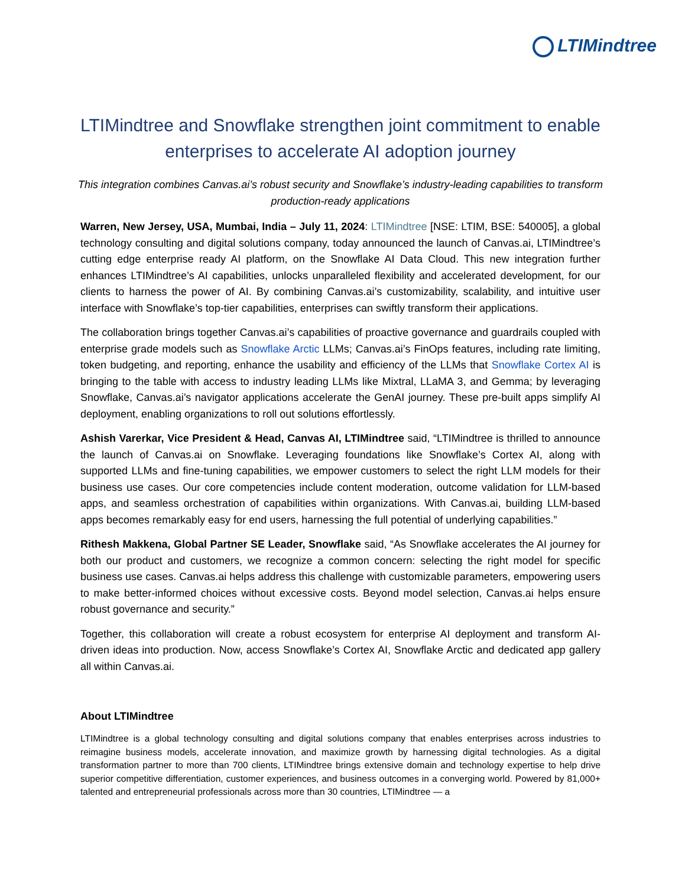LTIMindtree
LTIMindtree and Snowflake strengthen joint commitment to enable enterprises to accelerate AI adoption journey
This integration combines Canvas.ai’s robust security and Snowflake’s industry-leading capabilities to transform production-ready applications
Warren, New Jersey, USA, Mumbai, India – July 11, 2024: LTIMindtree [NSE: LTIM, BSE: 540005], a global technology consulting and digital solutions company, today announced the launch of Canvas.ai, LTIMindtree’s cutting edge enterprise ready AI platform, on the Snowflake AI Data Cloud. This new integration further enhances LTIMindtree’s AI capabilities, unlocks unparalleled flexibility and accelerated development, for our clients to harness the power of AI. By combining Canvas.ai’s customizability, scalability, and intuitive user interface with Snowflake’s top-tier capabilities, enterprises can swiftly transform their applications.
The collaboration brings together Canvas.ai’s capabilities of proactive governance and guardrails coupled with enterprise grade models such as Snowflake Arctic LLMs; Canvas.ai’s FinOps features, including rate limiting, token budgeting, and reporting, enhance the usability and efficiency of the LLMs that Snowflake Cortex AI is bringing to the table with access to industry leading LLMs like Mixtral, LLaMA 3, and Gemma; by leveraging Snowflake, Canvas.ai’s navigator applications accelerate the GenAI journey. These pre-built apps simplify AI deployment, enabling organizations to roll out solutions effortlessly.
Ashish Varerkar, Vice President & Head, Canvas AI, LTIMindtree said, “LTIMindtree is thrilled to announce the launch of Canvas.ai on Snowflake. Leveraging foundations like Snowflake’s Cortex AI, along with supported LLMs and fine-tuning capabilities, we empower customers to select the right LLM models for their business use cases. Our core competencies include content moderation, outcome validation for LLM-based apps, and seamless orchestration of capabilities within organizations. With Canvas.ai, building LLM-based apps becomes remarkably easy for end users, harnessing the full potential of underlying capabilities.”
Rithesh Makkena, Global Partner SE Leader, Snowflake said, “As Snowflake accelerates the AI journey for both our product and customers, we recognize a common concern: selecting the right model for specific business use cases. Canvas.ai helps address this challenge with customizable parameters, empowering users to make better-informed choices without excessive costs. Beyond model selection, Canvas.ai helps ensure robust governance and security.”
Together, this collaboration will create a robust ecosystem for enterprise AI deployment and transform AI-driven ideas into production. Now, access Snowflake’s Cortex AI, Snowflake Arctic and dedicated app gallery all within Canvas.ai.
About LTIMindtree
LTIMindtree is a global technology consulting and digital solutions company that enables enterprises across industries to reimagine business models, accelerate innovation, and maximize growth by harnessing digital technologies. As a digital transformation partner to more than 700 clients, LTIMindtree brings extensive domain and technology expertise to help drive superior competitive differentiation, customer experiences, and business outcomes in a converging world. Powered by 81,000+ talented and entrepreneurial professionals across more than 30 countries, LTIMindtree — a